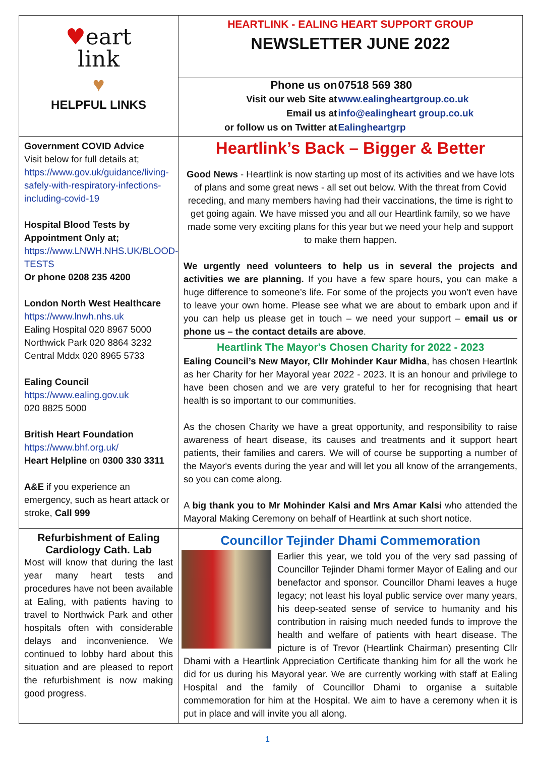♥eart
link
♥
HELPFUL LINKS
HEARTLINK - EALING HEART SUPPORT GROUP
NEWSLETTER JUNE 2022
| Phone us on | 07518 569 380 |
| Visit our web Site at | www.ealingheartgroup.co.uk |
| Email us at | info@ealingheart group.co.uk |
| or follow us on Twitter at | Ealingheartgrp |
Government COVID Advice
Visit below for full details at;
https://www.gov.uk/guidance/living-safely-with-respiratory-infections-including-covid-19
Hospital Blood Tests by Appointment Only at;
https://www.LNWH.NHS.UK/BLOOD-TESTS
Or phone 0208 235 4200
London North West Healthcare
https://www.lnwh.nhs.uk
Ealing Hospital 020 8967 5000
Northwick Park 020 8864 3232
Central Mddx 020 8965 5733
Ealing Council
https://www.ealing.gov.uk
020 8825 5000
British Heart Foundation
https://www.bhf.org.uk/
Heart Helpline on 0300 330 3311
A&E if you experience an emergency, such as heart attack or stroke, Call 999
Heartlink’s Back – Bigger & Better
Good News - Heartlink is now starting up most of its activities and we have lots of plans and some great news - all set out below. With the threat from Covid receding, and many members having had their vaccinations, the time is right to get going again. We have missed you and all our Heartlink family, so we have made some very exciting plans for this year but we need your help and support to make them happen.
We urgently need volunteers to help us in several the projects and activities we are planning. If you have a few spare hours, you can make a huge difference to someone’s life. For some of the projects you won’t even have to leave your own home. Please see what we are about to embark upon and if you can help us please get in touch – we need your support – email us or phone us – the contact details are above.
Heartlink The Mayor's Chosen Charity for 2022 - 2023
Ealing Council’s New Mayor, Cllr Mohinder Kaur Midha, has chosen Heartlnk as her Charity for her Mayoral year 2022 - 2023. It is an honour and privilege to have been chosen and we are very grateful to her for recognising that heart health is so important to our communities.
As the chosen Charity we have a great opportunity, and responsibility to raise awareness of heart disease, its causes and treatments and it support heart patients, their families and carers. We will of course be supporting a number of the Mayor's events during the year and will let you all know of the arrangements, so you can come along.
A big thank you to Mr Mohinder Kalsi and Mrs Amar Kalsi who attended the Mayoral Making Ceremony on behalf of Heartlink at such short notice.
Refurbishment of Ealing Cardiology Cath. Lab
Most will know that during the last year many heart tests and procedures have not been available at Ealing, with patients having to travel to Northwick Park and other hospitals often with considerable delays and inconvenience. We continued to lobby hard about this situation and are pleased to report the refurbishment is now making good progress.
Councillor Tejinder Dhami Commemoration
Earlier this year, we told you of the very sad passing of Councillor Tejinder Dhami former Mayor of Ealing and our benefactor and sponsor. Councillor Dhami leaves a huge legacy; not least his loyal public service over many years, his deep-seated sense of service to humanity and his contribution in raising much needed funds to improve the health and welfare of patients with heart disease. The picture is of Trevor (Heartlink Chairman) presenting Cllr Dhami with a Heartlink Appreciation Certificate thanking him for all the work he did for us during his Mayoral year. We are currently working with staff at Ealing Hospital and the family of Councillor Dhami to organise a suitable commemoration for him at the Hospital. We aim to have a ceremony when it is put in place and will invite you all along.
1